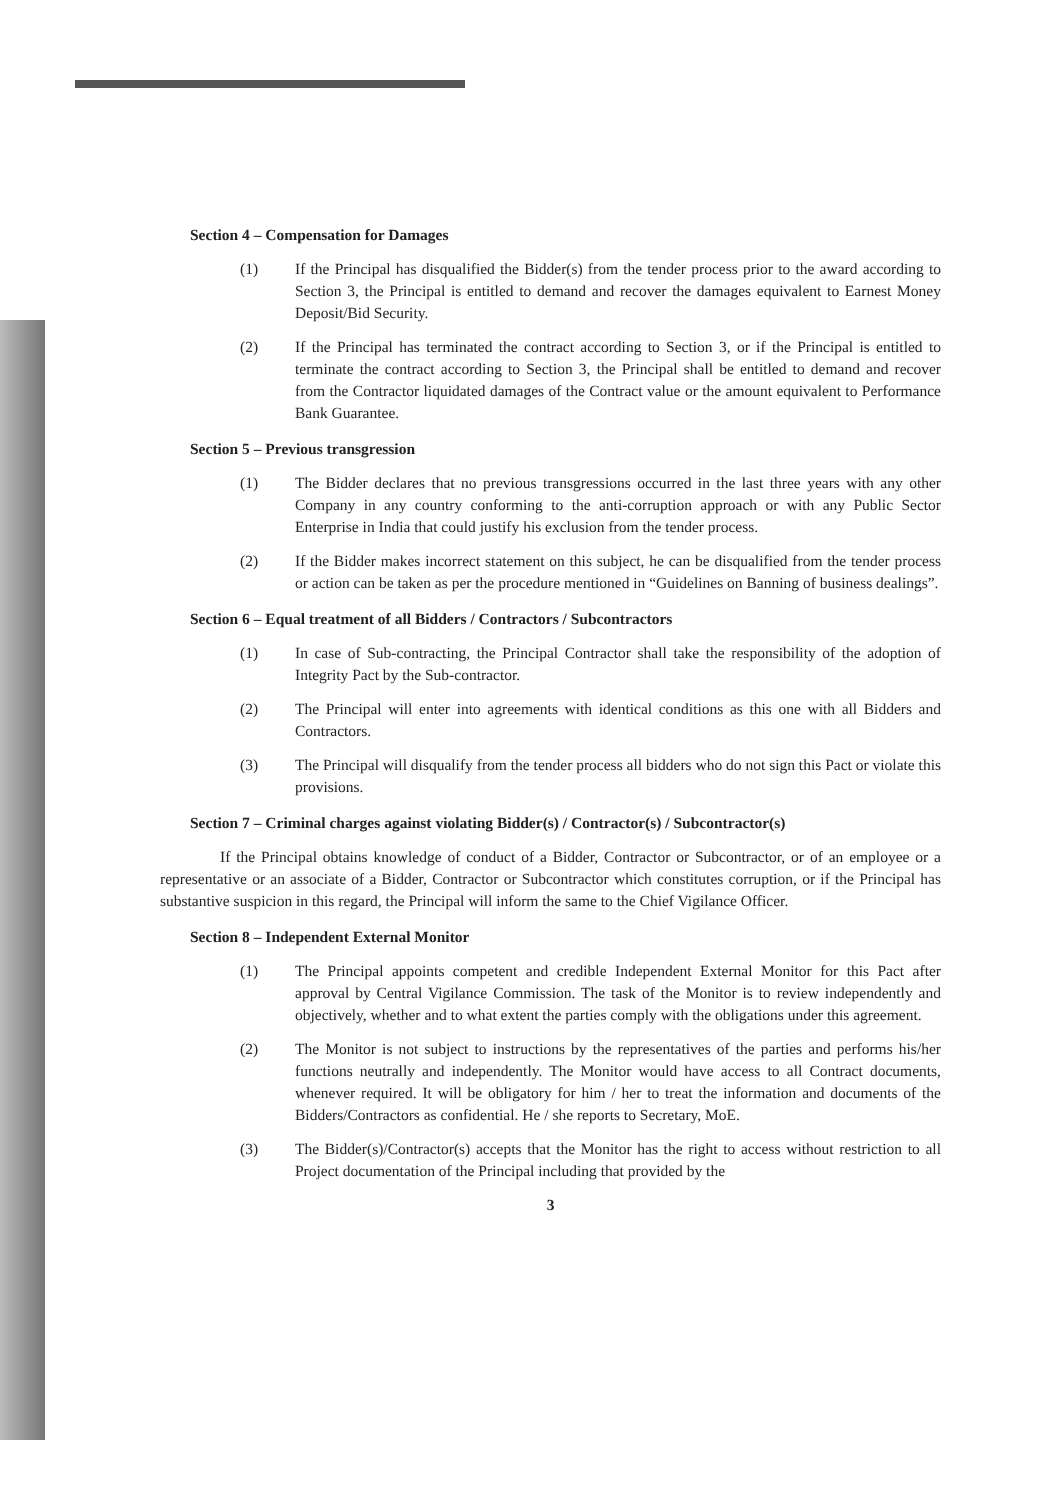Section 4 – Compensation for Damages
(1) If the Principal has disqualified the Bidder(s) from the tender process prior to the award according to Section 3, the Principal is entitled to demand and recover the damages equivalent to Earnest Money Deposit/Bid Security.
(2) If the Principal has terminated the contract according to Section 3, or if the Principal is entitled to terminate the contract according to Section 3, the Principal shall be entitled to demand and recover from the Contractor liquidated damages of the Contract value or the amount equivalent to Performance Bank Guarantee.
Section 5 – Previous transgression
(1) The Bidder declares that no previous transgressions occurred in the last three years with any other Company in any country conforming to the anti-corruption approach or with any Public Sector Enterprise in India that could justify his exclusion from the tender process.
(2) If the Bidder makes incorrect statement on this subject, he can be disqualified from the tender process or action can be taken as per the procedure mentioned in “Guidelines on Banning of business dealings”.
Section 6 – Equal treatment of all Bidders / Contractors / Subcontractors
(1) In case of Sub-contracting, the Principal Contractor shall take the responsibility of the adoption of Integrity Pact by the Sub-contractor.
(2) The Principal will enter into agreements with identical conditions as this one with all Bidders and Contractors.
(3) The Principal will disqualify from the tender process all bidders who do not sign this Pact or violate this provisions.
Section 7 – Criminal charges against violating Bidder(s) / Contractor(s) / Subcontractor(s)
If the Principal obtains knowledge of conduct of a Bidder, Contractor or Subcontractor, or of an employee or a representative or an associate of a Bidder, Contractor or Subcontractor which constitutes corruption, or if the Principal has substantive suspicion in this regard, the Principal will inform the same to the Chief Vigilance Officer.
Section 8 – Independent External Monitor
(1) The Principal appoints competent and credible Independent External Monitor for this Pact after approval by Central Vigilance Commission. The task of the Monitor is to review independently and objectively, whether and to what extent the parties comply with the obligations under this agreement.
(2) The Monitor is not subject to instructions by the representatives of the parties and performs his/her functions neutrally and independently. The Monitor would have access to all Contract documents, whenever required. It will be obligatory for him / her to treat the information and documents of the Bidders/Contractors as confidential. He / she reports to Secretary, MoE.
(3) The Bidder(s)/Contractor(s) accepts that the Monitor has the right to access without restriction to all Project documentation of the Principal including that provided by the
3